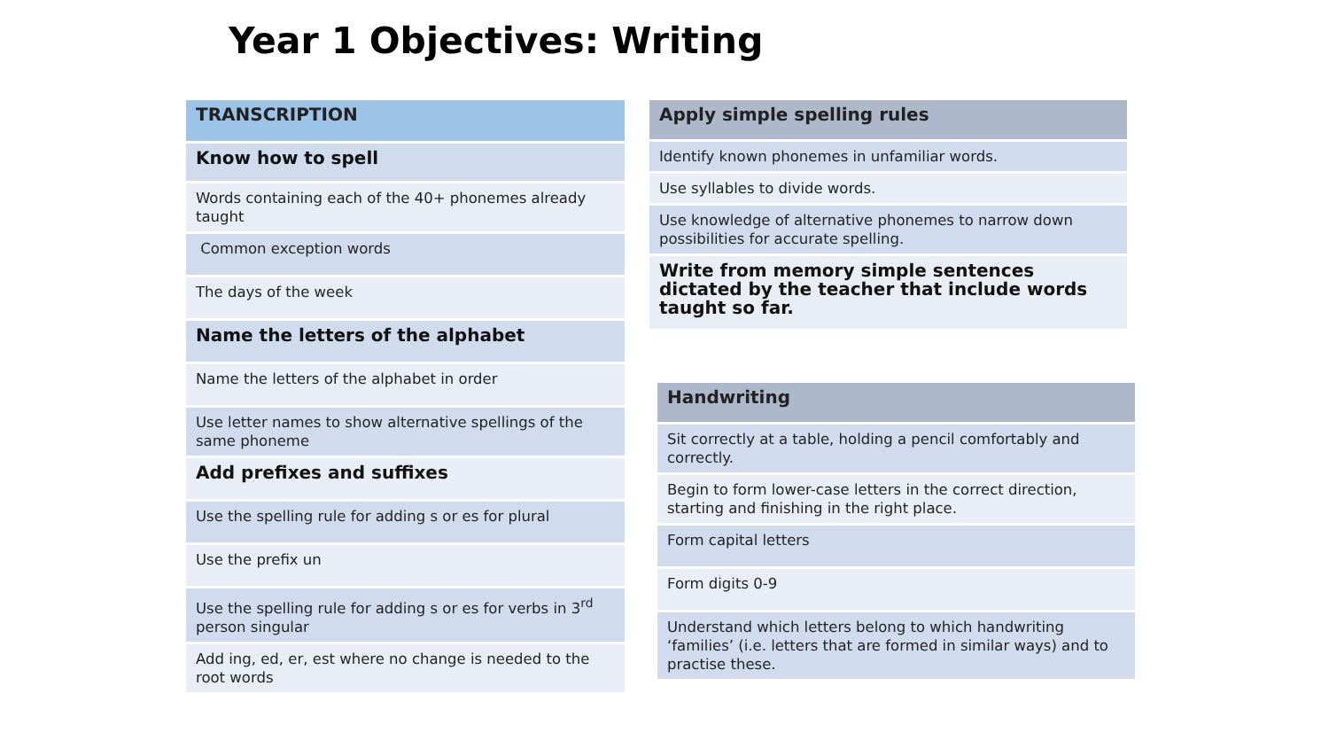Year 1 Objectives: Writing
| TRANSCRIPTION |
| Know how to spell |
| Words containing each of the 40+ phonemes already taught |
| Common exception words |
| The days of the week |
| Name the letters of the alphabet |
| Name the letters of the alphabet in order |
| Use letter names to show alternative spellings of the same phoneme |
| Add prefixes and suffixes |
| Use the spelling rule for adding s or es for plural |
| Use the prefix un |
| Use the spelling rule for adding s or es for verbs in 3<sup>rd</sup> person singular |
| Add ing, ed, er, est where no change is needed to the root words |
| Apply simple spelling rules |
| Identify known phonemes in unfamiliar words. |
| Use syllables to divide words. |
| Use knowledge of alternative phonemes to narrow down possibilities for accurate spelling. |
| Write from memory simple sentences dictated by the teacher that include words taught so far. |
| Handwriting |
| Sit correctly at a table, holding a pencil comfortably and correctly. |
| Begin to form lower-case letters in the correct direction, starting and finishing in the right place. |
| Form capital letters |
| Form digits 0-9 |
| Understand which letters belong to which handwriting ‘families’ (i.e. letters that are formed in similar ways) and to practise these. |